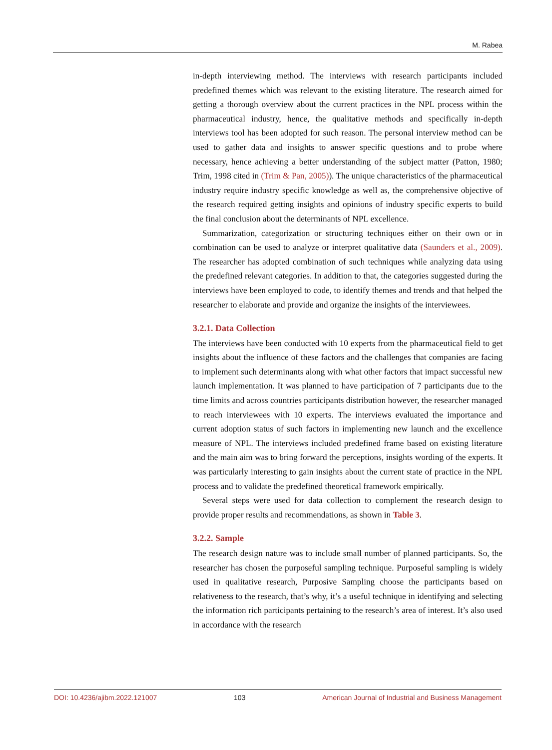M. Rabea
in-depth interviewing method. The interviews with research participants included predefined themes which was relevant to the existing literature. The research aimed for getting a thorough overview about the current practices in the NPL process within the pharmaceutical industry, hence, the qualitative methods and specifically in-depth interviews tool has been adopted for such reason. The personal interview method can be used to gather data and insights to answer specific questions and to probe where necessary, hence achieving a better understanding of the subject matter (Patton, 1980; Trim, 1998 cited in (Trim & Pan, 2005)). The unique characteristics of the pharmaceutical industry require industry specific knowledge as well as, the comprehensive objective of the research required getting insights and opinions of industry specific experts to build the final conclusion about the determinants of NPL excellence.
Summarization, categorization or structuring techniques either on their own or in combination can be used to analyze or interpret qualitative data (Saunders et al., 2009). The researcher has adopted combination of such techniques while analyzing data using the predefined relevant categories. In addition to that, the categories suggested during the interviews have been employed to code, to identify themes and trends and that helped the researcher to elaborate and provide and organize the insights of the interviewees.
3.2.1. Data Collection
The interviews have been conducted with 10 experts from the pharmaceutical field to get insights about the influence of these factors and the challenges that companies are facing to implement such determinants along with what other factors that impact successful new launch implementation. It was planned to have participation of 7 participants due to the time limits and across countries participants distribution however, the researcher managed to reach interviewees with 10 experts. The interviews evaluated the importance and current adoption status of such factors in implementing new launch and the excellence measure of NPL. The interviews included predefined frame based on existing literature and the main aim was to bring forward the perceptions, insights wording of the experts. It was particularly interesting to gain insights about the current state of practice in the NPL process and to validate the predefined theoretical framework empirically.
Several steps were used for data collection to complement the research design to provide proper results and recommendations, as shown in Table 3.
3.2.2. Sample
The research design nature was to include small number of planned participants. So, the researcher has chosen the purposeful sampling technique. Purposeful sampling is widely used in qualitative research, Purposive Sampling choose the participants based on relativeness to the research, that’s why, it’s a useful technique in identifying and selecting the information rich participants pertaining to the research’s area of interest. It’s also used in accordance with the research
DOI: 10.4236/ajibm.2022.121007 103 American Journal of Industrial and Business Management